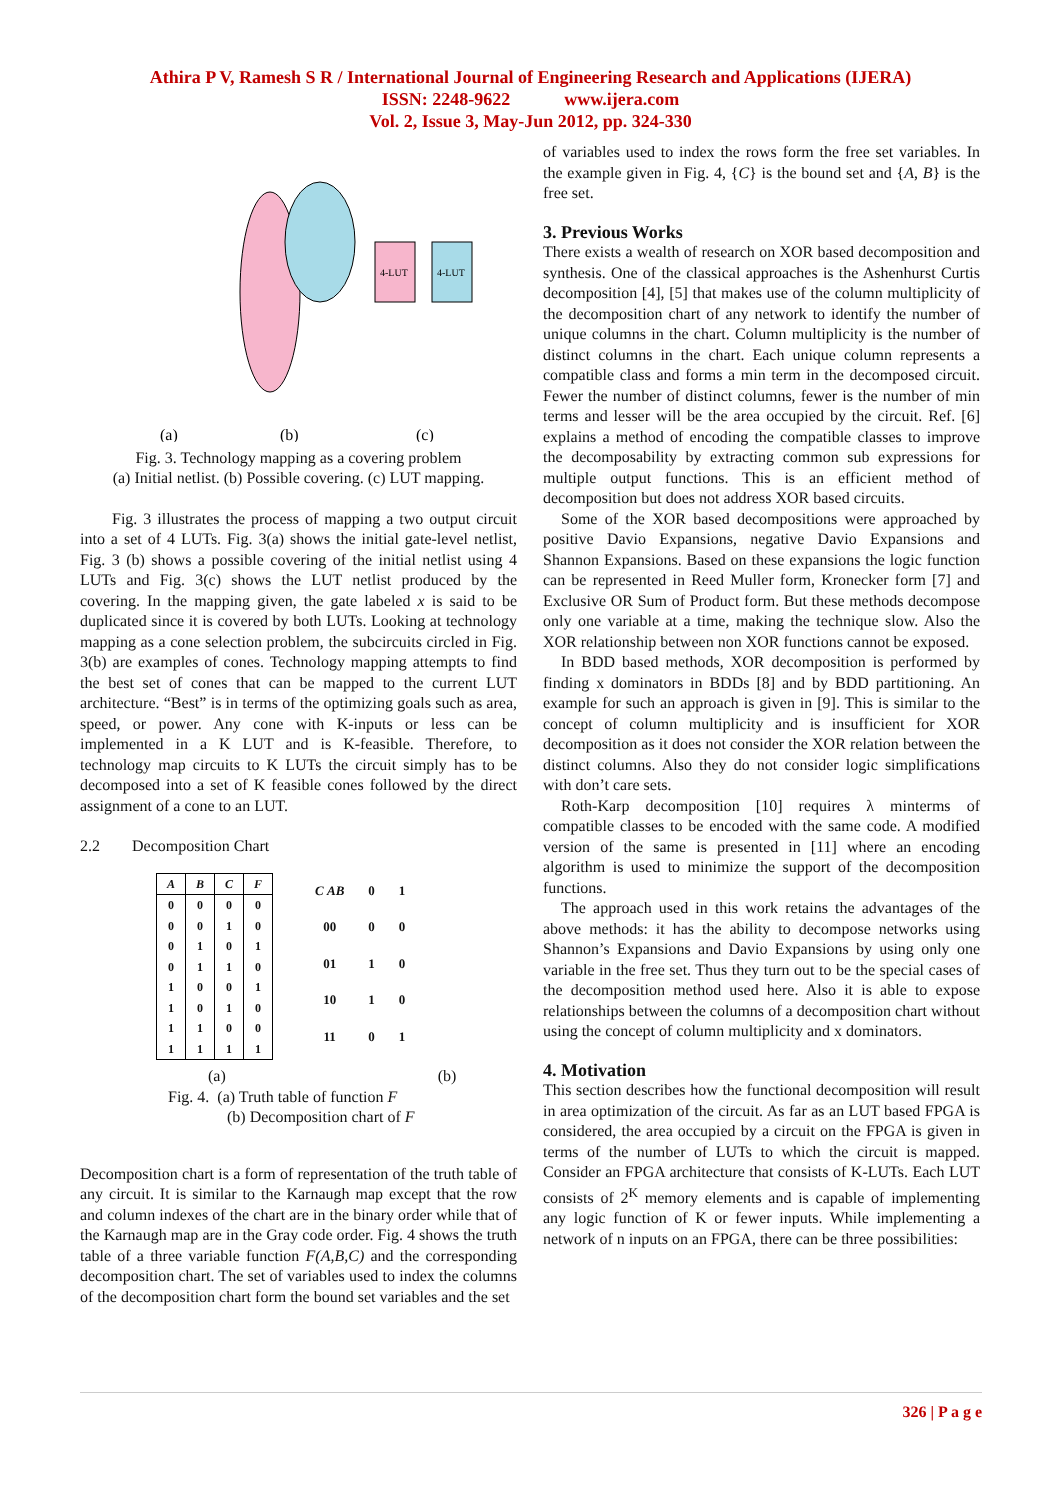Athira P V, Ramesh S R / International Journal of Engineering Research and Applications (IJERA)
ISSN: 2248-9622 www.ijera.com
Vol. 2, Issue 3, May-Jun 2012, pp. 324-330
4-LUT
4-LUT
(a)
(b)
(c)
Fig. 3. Technology mapping as a covering problem
(a) Initial netlist. (b) Possible covering. (c) LUT mapping.
Fig. 3 illustrates the process of mapping a two output circuit into a set of 4 LUTs. Fig. 3(a) shows the initial gate-level netlist, Fig. 3 (b) shows a possible covering of the initial netlist using 4 LUTs and Fig. 3(c) shows the LUT netlist produced by the covering. In the mapping given, the gate labeled x is said to be duplicated since it is covered by both LUTs. Looking at technology mapping as a cone selection problem, the subcircuits circled in Fig. 3(b) are examples of cones. Technology mapping attempts to find the best set of cones that can be mapped to the current LUT architecture. “Best” is in terms of the optimizing goals such as area, speed, or power. Any cone with K-inputs or less can be implemented in a K LUT and is K-feasible. Therefore, to technology map circuits to K LUTs the circuit simply has to be decomposed into a set of K feasible cones followed by the direct assignment of a cone to an LUT.
2.2 Decomposition Chart
| A | B | C | F |
| --- | --- | --- | --- |
| 0 0 0 0 1 1 1 1 | 0 0 1 1 0 0 1 1 | 0 1 0 1 0 1 0 1 | 0 0 1 0 1 0 0 1 |
| C AB | 0 | 1 |
| 00 | 0 | 0 |
| 01 | 1 | 0 |
| 10 | 1 | 0 |
| 11 | 0 | 1 |
(a) (b)
Fig. 4. (a) Truth table of function F
(b) Decomposition chart of F
Decomposition chart is a form of representation of the truth table of any circuit. It is similar to the Karnaugh map except that the row and column indexes of the chart are in the binary order while that of the Karnaugh map are in the Gray code order. Fig. 4 shows the truth table of a three variable function F(A,B,C) and the corresponding decomposition chart. The set of variables used to index the columns of the decomposition chart form the bound set variables and the set
of variables used to index the rows form the free set variables. In the example given in Fig. 4, {C} is the bound set and {A, B} is the free set.
3. Previous Works
There exists a wealth of research on XOR based decomposition and synthesis. One of the classical approaches is the Ashenhurst Curtis decomposition [4], [5] that makes use of the column multiplicity of the decomposition chart of any network to identify the number of unique columns in the chart. Column multiplicity is the number of distinct columns in the chart. Each unique column represents a compatible class and forms a min term in the decomposed circuit. Fewer the number of distinct columns, fewer is the number of min terms and lesser will be the area occupied by the circuit. Ref. [6] explains a method of encoding the compatible classes to improve the decomposability by extracting common sub expressions for multiple output functions. This is an efficient method of decomposition but does not address XOR based circuits.
Some of the XOR based decompositions were approached by positive Davio Expansions, negative Davio Expansions and Shannon Expansions. Based on these expansions the logic function can be represented in Reed Muller form, Kronecker form [7] and Exclusive OR Sum of Product form. But these methods decompose only one variable at a time, making the technique slow. Also the XOR relationship between non XOR functions cannot be exposed.
In BDD based methods, XOR decomposition is performed by finding x dominators in BDDs [8] and by BDD partitioning. An example for such an approach is given in [9]. This is similar to the concept of column multiplicity and is insufficient for XOR decomposition as it does not consider the XOR relation between the distinct columns. Also they do not consider logic simplifications with don’t care sets.
Roth-Karp decomposition [10] requires λ minterms of compatible classes to be encoded with the same code. A modified version of the same is presented in [11] where an encoding algorithm is used to minimize the support of the decomposition functions.
The approach used in this work retains the advantages of the above methods: it has the ability to decompose networks using Shannon’s Expansions and Davio Expansions by using only one variable in the free set. Thus they turn out to be the special cases of the decomposition method used here. Also it is able to expose relationships between the columns of a decomposition chart without using the concept of column multiplicity and x dominators.
4. Motivation
This section describes how the functional decomposition will result in area optimization of the circuit. As far as an LUT based FPGA is considered, the area occupied by a circuit on the FPGA is given in terms of the number of LUTs to which the circuit is mapped. Consider an FPGA architecture that consists of K-LUTs. Each LUT consists of 2<sup>K</sup> memory elements and is capable of implementing any logic function of K or fewer inputs. While implementing a network of n inputs on an FPGA, there can be three possibilities:
326 | P a g e